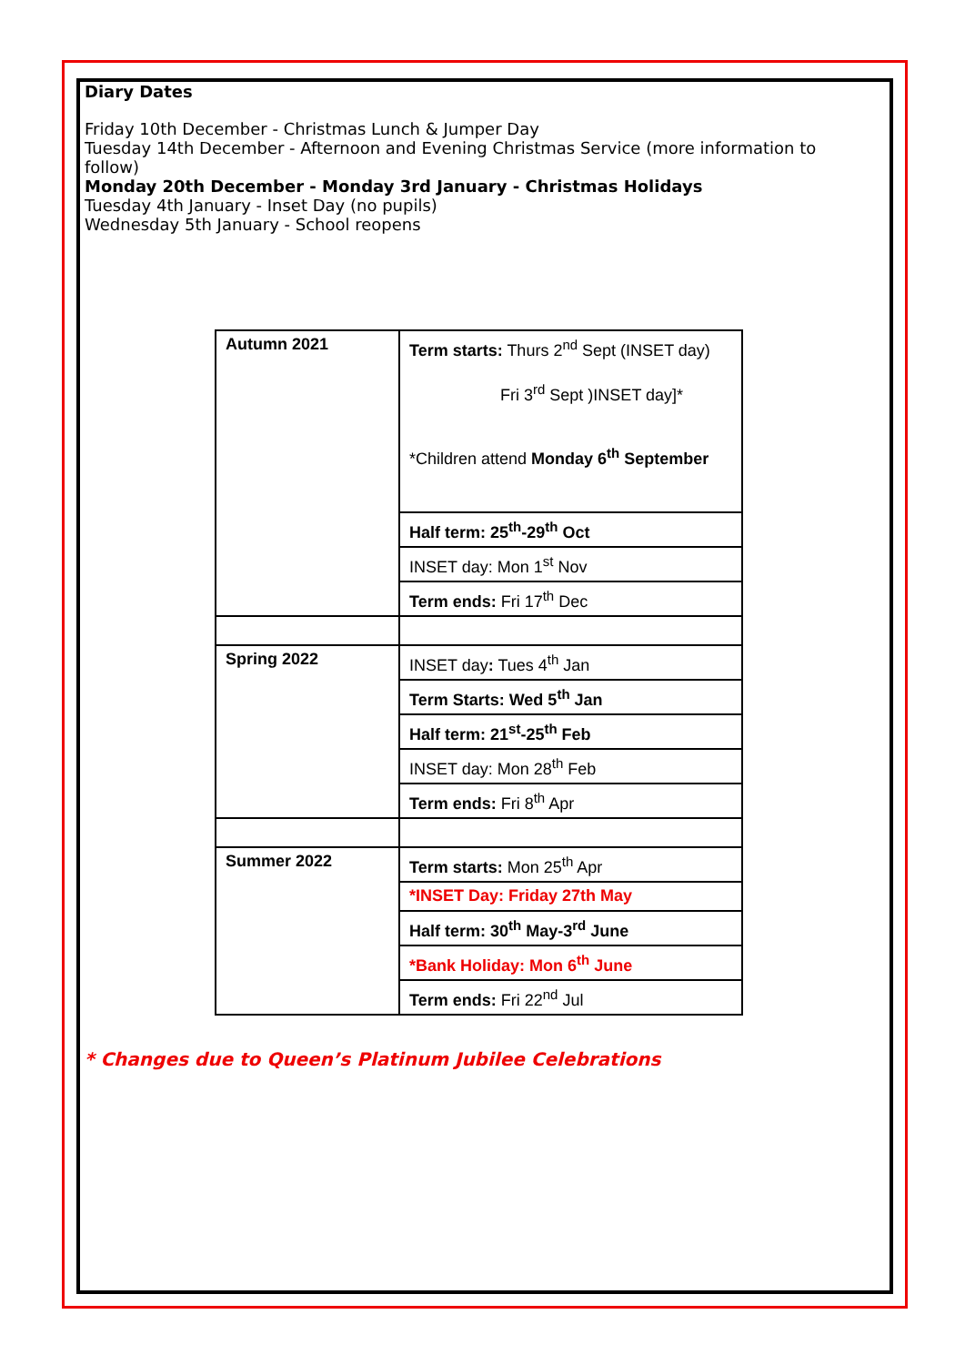Diary Dates
Friday 10th December - Christmas Lunch & Jumper Day
Tuesday 14th December - Afternoon and Evening Christmas Service (more information to follow)
Monday 20th December - Monday 3rd January - Christmas Holidays
Tuesday 4th January - Inset Day (no pupils)
Wednesday 5th January - School reopens
| Autumn 2021 | Term starts: Thurs 2<sup>nd</sup> Sept (INSET day) Fri 3<sup>rd</sup> Sept )INSET day]* *Children attend Monday 6<sup>th</sup> September |
| | Half term: 25<sup>th</sup>-29<sup>th</sup> Oct |
| | INSET day: Mon 1<sup>st</sup> Nov |
| | Term ends: Fri 17<sup>th</sup> Dec |
| Spring 2022 | INSET day : Tues 4<sup>th</sup> Jan |
| | Term Starts: Wed 5<sup>th</sup> Jan |
| | Half term: 21<sup>st</sup>-25<sup>th</sup> Feb |
| | INSET day: Mon 28<sup>th</sup> Feb |
| | Term ends: Fri 8<sup>th</sup> Apr |
| Summer 2022 | Term starts: Mon 25<sup>th</sup> Apr |
| | *INSET Day: Friday 27th May |
| | Half term: 30<sup>th</sup> May-3<sup>rd</sup> June |
| | *Bank Holiday: Mon 6<sup>th</sup> June |
| | Term ends: Fri 22<sup>nd</sup> Jul |
* Changes due to Queen’s Platinum Jubilee Celebrations